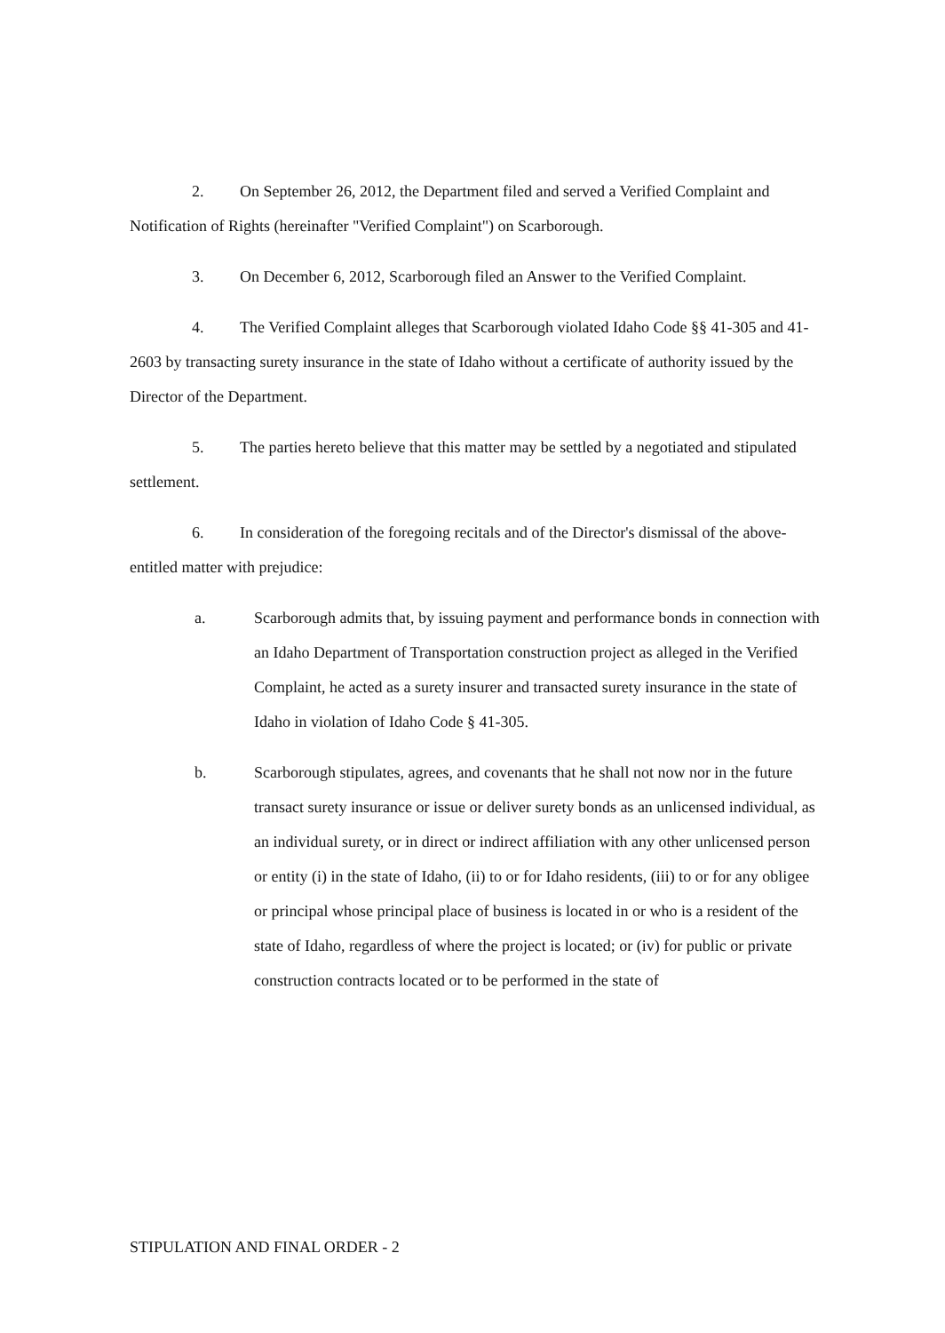2. On September 26, 2012, the Department filed and served a Verified Complaint and Notification of Rights (hereinafter "Verified Complaint") on Scarborough.
3. On December 6, 2012, Scarborough filed an Answer to the Verified Complaint.
4. The Verified Complaint alleges that Scarborough violated Idaho Code §§ 41-305 and 41-2603 by transacting surety insurance in the state of Idaho without a certificate of authority issued by the Director of the Department.
5. The parties hereto believe that this matter may be settled by a negotiated and stipulated settlement.
6. In consideration of the foregoing recitals and of the Director's dismissal of the above-entitled matter with prejudice:
a. Scarborough admits that, by issuing payment and performance bonds in connection with an Idaho Department of Transportation construction project as alleged in the Verified Complaint, he acted as a surety insurer and transacted surety insurance in the state of Idaho in violation of Idaho Code § 41-305.
b. Scarborough stipulates, agrees, and covenants that he shall not now nor in the future transact surety insurance or issue or deliver surety bonds as an unlicensed individual, as an individual surety, or in direct or indirect affiliation with any other unlicensed person or entity (i) in the state of Idaho, (ii) to or for Idaho residents, (iii) to or for any obligee or principal whose principal place of business is located in or who is a resident of the state of Idaho, regardless of where the project is located; or (iv) for public or private construction contracts located or to be performed in the state of
STIPULATION AND FINAL ORDER - 2